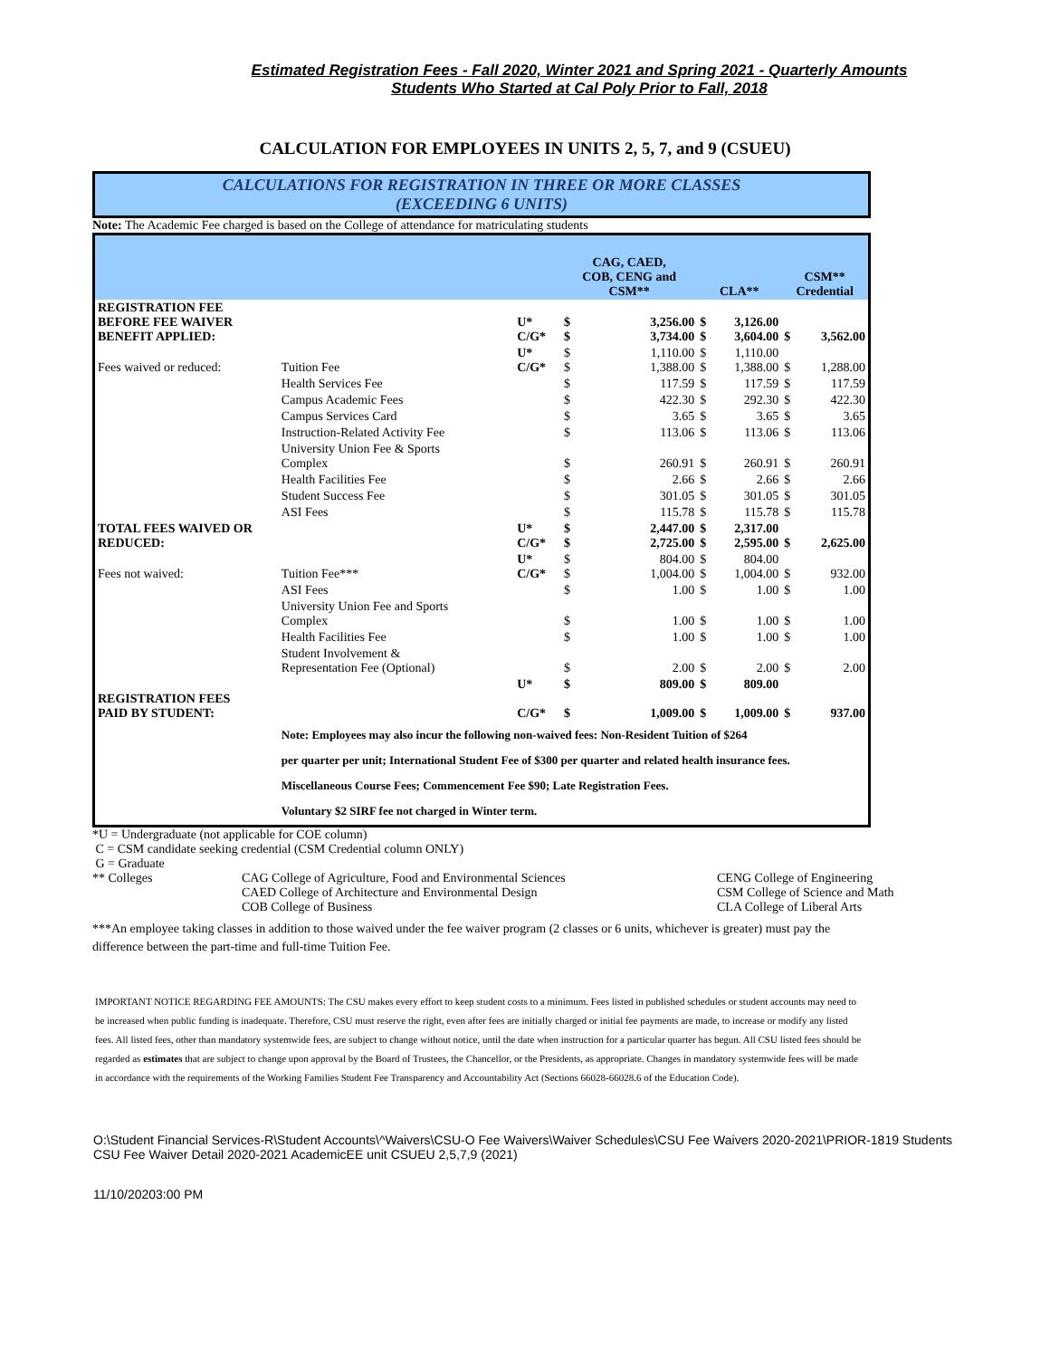Estimated Registration Fees - Fall 2020, Winter 2021 and Spring 2021 - Quarterly Amounts
Students Who Started at Cal Poly Prior to Fall, 2018
CALCULATION FOR EMPLOYEES IN UNITS 2, 5, 7, and 9 (CSUEU)
CALCULATIONS FOR REGISTRATION IN THREE OR MORE CLASSES
(EXCEEDING 6 UNITS)
Note: The Academic Fee charged is based on the College of attendance for matriculating students
| | | | CAG, CAED, COB, CENG and CSM** | | CLA** | | CSM** Credential | |
| --- | --- | --- | --- | --- | --- | --- | --- | --- |
| REGISTRATION FEE BEFORE FEE WAIVER BENEFIT APPLIED: | | U* C/G* | $ $ | 3,256.00 3,734.00 | $ $ | 3,126.00 3,604.00 | $ | 3,562.00 |
| Fees waived or reduced: | Tuition Fee | U* C/G* | $ $ | 1,110.00 1,388.00 | $ $ | 1,110.00 1,388.00 | $ | 1,288.00 |
| | Health Services Fee | | $ | 117.59 | $ | 117.59 | $ | 117.59 |
| | Campus Academic Fees | | $ | 422.30 | $ | 292.30 | $ | 422.30 |
| | Campus Services Card | | $ | 3.65 | $ | 3.65 | $ | 3.65 |
| | Instruction-Related Activity Fee | | $ | 113.06 | $ | 113.06 | $ | 113.06 |
| | University Union Fee & Sports Complex | | $ | 260.91 | $ | 260.91 | $ | 260.91 |
| | Health Facilities Fee | | $ | 2.66 | $ | 2.66 | $ | 2.66 |
| | Student Success Fee | | $ | 301.05 | $ | 301.05 | $ | 301.05 |
| | ASI Fees | | $ | 115.78 | $ | 115.78 | $ | 115.78 |
| TOTAL FEES WAIVED OR REDUCED: | | U* C/G* | $ $ | 2,447.00 2,725.00 | $ $ | 2,317.00 2,595.00 | $ | 2,625.00 |
| Fees not waived: | Tuition Fee*** | U* C/G* | $ $ | 804.00 1,004.00 | $ $ | 804.00 1,004.00 | $ | 932.00 |
| | ASI Fees | | $ | 1.00 | $ | 1.00 | $ | 1.00 |
| | University Union Fee and Sports Complex | | $ | 1.00 | $ | 1.00 | $ | 1.00 |
| | Health Facilities Fee | | $ | 1.00 | $ | 1.00 | $ | 1.00 |
| | Student Involvement & Representation Fee (Optional) | | $ | 2.00 | $ | 2.00 | $ | 2.00 |
| REGISTRATION FEES PAID BY STUDENT: | | U* C/G* | $ $ | 809.00 1,009.00 | $ $ | 809.00 1,009.00 | $ | 937.00 |
| | Note: Employees may also incur the following non-waived fees: Non-Resident Tuition of $264 per quarter per unit; International Student Fee of $300 per quarter and related health insurance fees. Miscellaneous Course Fees; Commencement Fee $90; Late Registration Fees. Voluntary $2 SIRF fee not charged in Winter term. | | | | | | | |
*U = Undergraduate (not applicable for COE column)
C = CSM candidate seeking credential (CSM Credential column ONLY)
G = Graduate
** Colleges CAG College of Agriculture, Food and Environmental Sciences
CAED College of Architecture and Environmental Design
COB College of Business
CENG College of Engineering
CSM College of Science and Math
CLA College of Liberal Arts
***An employee taking classes in addition to those waived under the fee waiver program (2 classes or 6 units, whichever is greater) must pay the difference between the part-time and full-time Tuition Fee.
IMPORTANT NOTICE REGARDING FEE AMOUNTS: The CSU makes every effort to keep student costs to a minimum. Fees listed in published schedules or student accounts may need to be increased when public funding is inadequate. Therefore, CSU must reserve the right, even after fees are initially charged or initial fee payments are made, to increase or modify any listed fees. All listed fees, other than mandatory systemwide fees, are subject to change without notice, until the date when instruction for a particular quarter has begun. All CSU listed fees should be regarded as estimates that are subject to change upon approval by the Board of Trustees, the Chancellor, or the Presidents, as appropriate. Changes in mandatory systemwide fees will be made in accordance with the requirements of the Working Families Student Fee Transparency and Accountability Act (Sections 66028-66028.6 of the Education Code).
O:\Student Financial Services-R\Student Accounts\^Waivers\CSU-O Fee Waivers\Waiver Schedules\CSU Fee Waivers 2020-2021\PRIOR-1819 Students CSU Fee Waiver Detail 2020-2021 AcademicEE unit CSUEU 2,5,7,9 (2021)
11/10/20203:00 PM